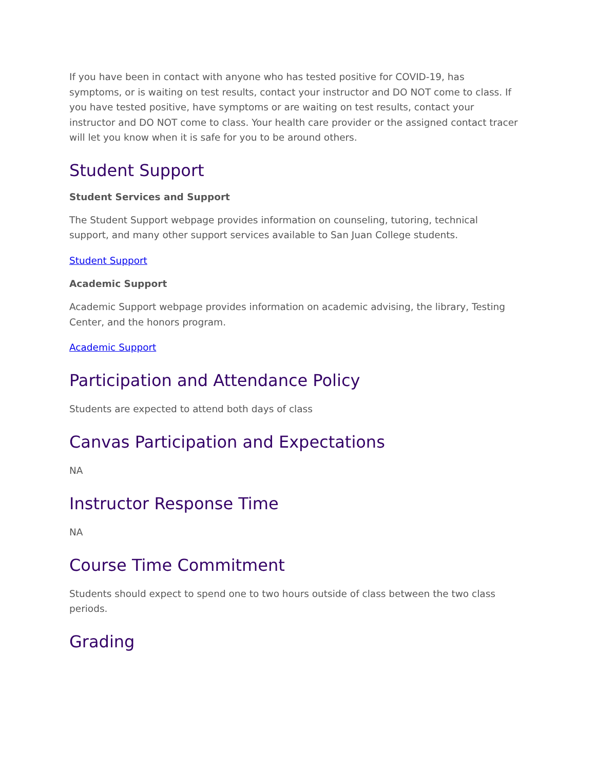If you have been in contact with anyone who has tested positive for COVID-19, has symptoms, or is waiting on test results, contact your instructor and DO NOT come to class. If you have tested positive, have symptoms or are waiting on test results, contact your instructor and DO NOT come to class. Your health care provider or the assigned contact tracer will let you know when it is safe for you to be around others.
Student Support
Student Services and Support
The Student Support webpage provides information on counseling, tutoring, technical support, and many other support services available to San Juan College students.
Student Support
Academic Support
Academic Support webpage provides information on academic advising, the library, Testing Center, and the honors program.
Academic Support
Participation and Attendance Policy
Students are expected to attend both days of class
Canvas Participation and Expectations
NA
Instructor Response Time
NA
Course Time Commitment
Students should expect to spend one to two hours outside of class between the two class periods.
Grading